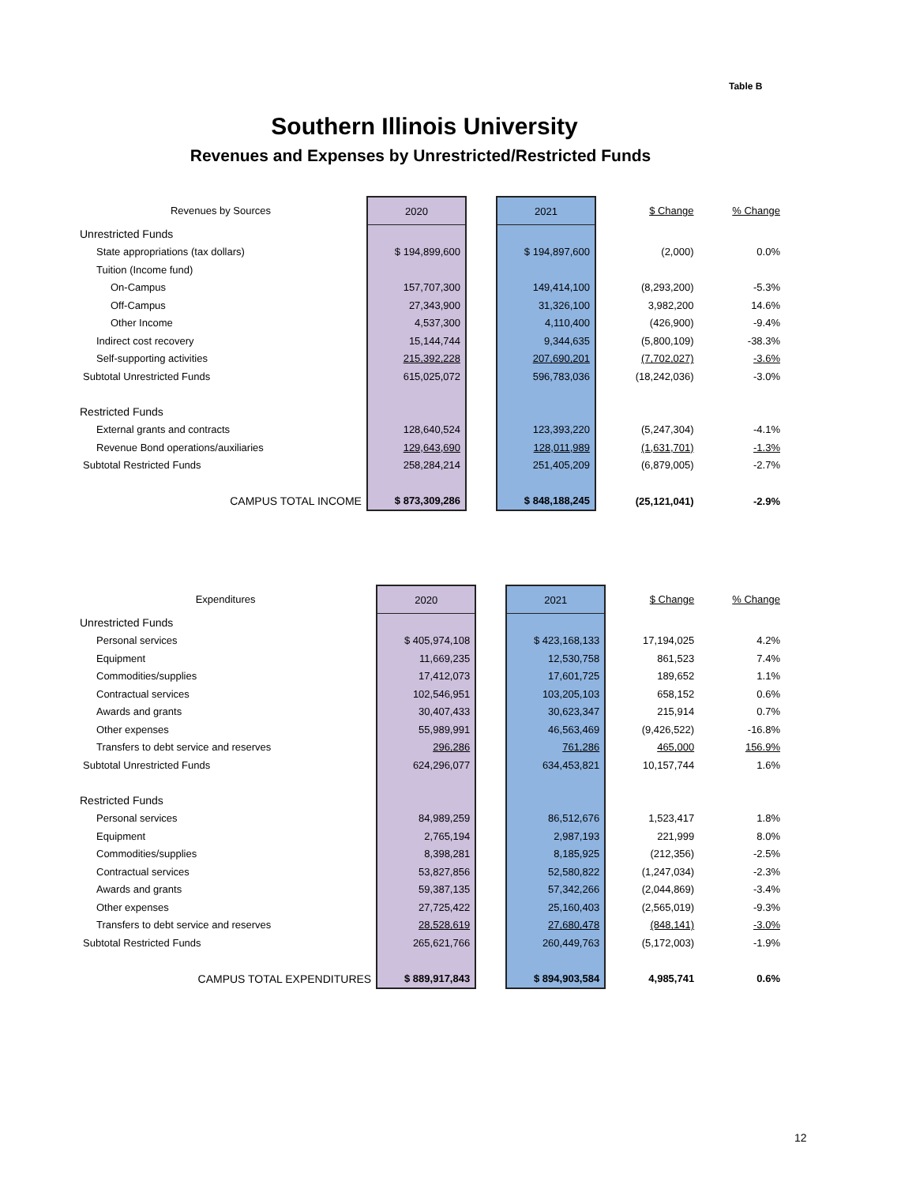Table B
Southern Illinois University
Revenues and Expenses by Unrestricted/Restricted Funds
| Revenues by Sources | 2020 | | 2021 | $ Change | % Change |
| --- | --- | --- | --- | --- | --- |
| Unrestricted Funds | | | | | |
| State appropriations (tax dollars) | $ 194,899,600 | | $ 194,897,600 | (2,000) | 0.0% |
| Tuition (Income fund) | | | | | |
| On-Campus | 157,707,300 | | 149,414,100 | (8,293,200) | -5.3% |
| Off-Campus | 27,343,900 | | 31,326,100 | 3,982,200 | 14.6% |
| Other Income | 4,537,300 | | 4,110,400 | (426,900) | -9.4% |
| Indirect cost recovery | 15,144,744 | | 9,344,635 | (5,800,109) | -38.3% |
| Self-supporting activities | 215,392,228 | | 207,690,201 | (7,702,027) | -3.6% |
| Subtotal Unrestricted Funds | 615,025,072 | | 596,783,036 | (18,242,036) | -3.0% |
| Restricted Funds | | | | | |
| External grants and contracts | 128,640,524 | | 123,393,220 | (5,247,304) | -4.1% |
| Revenue Bond operations/auxiliaries | 129,643,690 | | 128,011,989 | (1,631,701) | -1.3% |
| Subtotal Restricted Funds | 258,284,214 | | 251,405,209 | (6,879,005) | -2.7% |
| CAMPUS TOTAL INCOME | $ 873,309,286 | | $ 848,188,245 | (25,121,041) | -2.9% |
| Expenditures | 2020 | | 2021 | $ Change | % Change |
| --- | --- | --- | --- | --- | --- |
| Unrestricted Funds | | | | | |
| Personal services | $ 405,974,108 | | $ 423,168,133 | 17,194,025 | 4.2% |
| Equipment | 11,669,235 | | 12,530,758 | 861,523 | 7.4% |
| Commodities/supplies | 17,412,073 | | 17,601,725 | 189,652 | 1.1% |
| Contractual services | 102,546,951 | | 103,205,103 | 658,152 | 0.6% |
| Awards and grants | 30,407,433 | | 30,623,347 | 215,914 | 0.7% |
| Other expenses | 55,989,991 | | 46,563,469 | (9,426,522) | -16.8% |
| Transfers to debt service and reserves | 296,286 | | 761,286 | 465,000 | 156.9% |
| Subtotal Unrestricted Funds | 624,296,077 | | 634,453,821 | 10,157,744 | 1.6% |
| Restricted Funds | | | | | |
| Personal services | 84,989,259 | | 86,512,676 | 1,523,417 | 1.8% |
| Equipment | 2,765,194 | | 2,987,193 | 221,999 | 8.0% |
| Commodities/supplies | 8,398,281 | | 8,185,925 | (212,356) | -2.5% |
| Contractual services | 53,827,856 | | 52,580,822 | (1,247,034) | -2.3% |
| Awards and grants | 59,387,135 | | 57,342,266 | (2,044,869) | -3.4% |
| Other expenses | 27,725,422 | | 25,160,403 | (2,565,019) | -9.3% |
| Transfers to debt service and reserves | 28,528,619 | | 27,680,478 | (848,141) | -3.0% |
| Subtotal Restricted Funds | 265,621,766 | | 260,449,763 | (5,172,003) | -1.9% |
| CAMPUS TOTAL EXPENDITURES | $ 889,917,843 | | $ 894,903,584 | 4,985,741 | 0.6% |
12